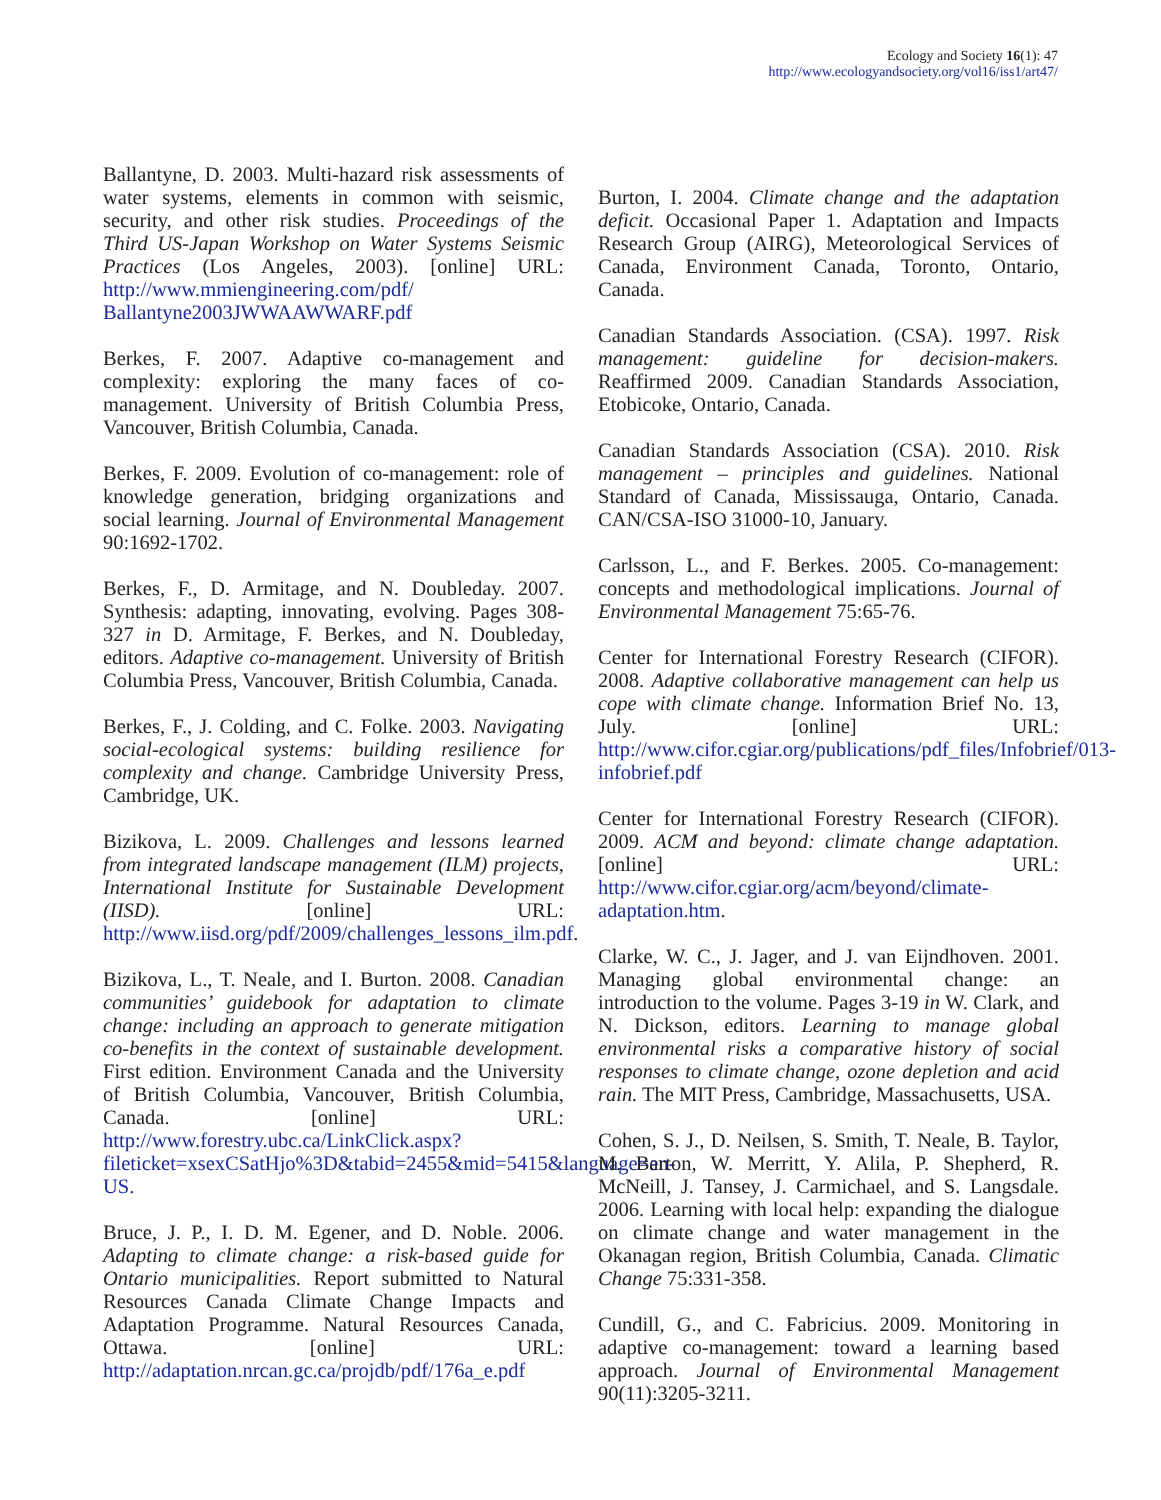Ecology and Society 16(1): 47
http://www.ecologyandsociety.org/vol16/iss1/art47/
Ballantyne, D. 2003. Multi-hazard risk assessments of water systems, elements in common with seismic, security, and other risk studies. Proceedings of the Third US-Japan Workshop on Water Systems Seismic Practices (Los Angeles, 2003). [online] URL: http://www.mmiengineering.com/pdf/ Ballantyne2003JWWAAWWARF.pdf
Berkes, F. 2007. Adaptive co-management and complexity: exploring the many faces of co-management. University of British Columbia Press, Vancouver, British Columbia, Canada.
Berkes, F. 2009. Evolution of co-management: role of knowledge generation, bridging organizations and social learning. Journal of Environmental Management 90:1692-1702.
Berkes, F., D. Armitage, and N. Doubleday. 2007. Synthesis: adapting, innovating, evolving. Pages 308-327 in D. Armitage, F. Berkes, and N. Doubleday, editors. Adaptive co-management. University of British Columbia Press, Vancouver, British Columbia, Canada.
Berkes, F., J. Colding, and C. Folke. 2003. Navigating social-ecological systems: building resilience for complexity and change. Cambridge University Press, Cambridge, UK.
Bizikova, L. 2009. Challenges and lessons learned from integrated landscape management (ILM) projects, International Institute for Sustainable Development (IISD). [online] URL: http://www.iisd.org/pdf/2009/challenges_lessons_ilm.pdf.
Bizikova, L., T. Neale, and I. Burton. 2008. Canadian communities’ guidebook for adaptation to climate change: including an approach to generate mitigation co-benefits in the context of sustainable development. First edition. Environment Canada and the University of British Columbia, Vancouver, British Columbia, Canada. [online] URL: http://www.forestry.ubc.ca/LinkClick.aspx?fileticket=xsexCSatHjo%3D&tabid=2455&mid=5415&language=en-US.
Bruce, J. P., I. D. M. Egener, and D. Noble. 2006. Adapting to climate change: a risk-based guide for Ontario municipalities. Report submitted to Natural Resources Canada Climate Change Impacts and Adaptation Programme. Natural Resources Canada, Ottawa. [online] URL: http://adaptation.nrcan.gc.ca/projdb/pdf/176a_e.pdf
Burton, I. 2004. Climate change and the adaptation deficit. Occasional Paper 1. Adaptation and Impacts Research Group (AIRG), Meteorological Services of Canada, Environment Canada, Toronto, Ontario, Canada.
Canadian Standards Association. (CSA). 1997. Risk management: guideline for decision-makers. Reaffirmed 2009. Canadian Standards Association, Etobicoke, Ontario, Canada.
Canadian Standards Association (CSA). 2010. Risk management – principles and guidelines. National Standard of Canada, Mississauga, Ontario, Canada. CAN/CSA-ISO 31000-10, January.
Carlsson, L., and F. Berkes. 2005. Co-management: concepts and methodological implications. Journal of Environmental Management 75:65-76.
Center for International Forestry Research (CIFOR). 2008. Adaptive collaborative management can help us cope with climate change. Information Brief No. 13, July. [online] URL: http://www.cifor.cgiar.org/publications/pdf_files/Infobrief/013-infobrief.pdf
Center for International Forestry Research (CIFOR). 2009. ACM and beyond: climate change adaptation. [online] URL: http://www.cifor.cgiar.org/acm/beyond/climate-adaptation.htm.
Clarke, W. C., J. Jager, and J. van Eijndhoven. 2001. Managing global environmental change: an introduction to the volume. Pages 3-19 in W. Clark, and N. Dickson, editors. Learning to manage global environmental risks a comparative history of social responses to climate change, ozone depletion and acid rain. The MIT Press, Cambridge, Massachusetts, USA.
Cohen, S. J., D. Neilsen, S. Smith, T. Neale, B. Taylor, M. Barton, W. Merritt, Y. Alila, P. Shepherd, R. McNeill, J. Tansey, J. Carmichael, and S. Langsdale. 2006. Learning with local help: expanding the dialogue on climate change and water management in the Okanagan region, British Columbia, Canada. Climatic Change 75:331-358.
Cundill, G., and C. Fabricius. 2009. Monitoring in adaptive co-management: toward a learning based approach. Journal of Environmental Management 90(11):3205-3211.